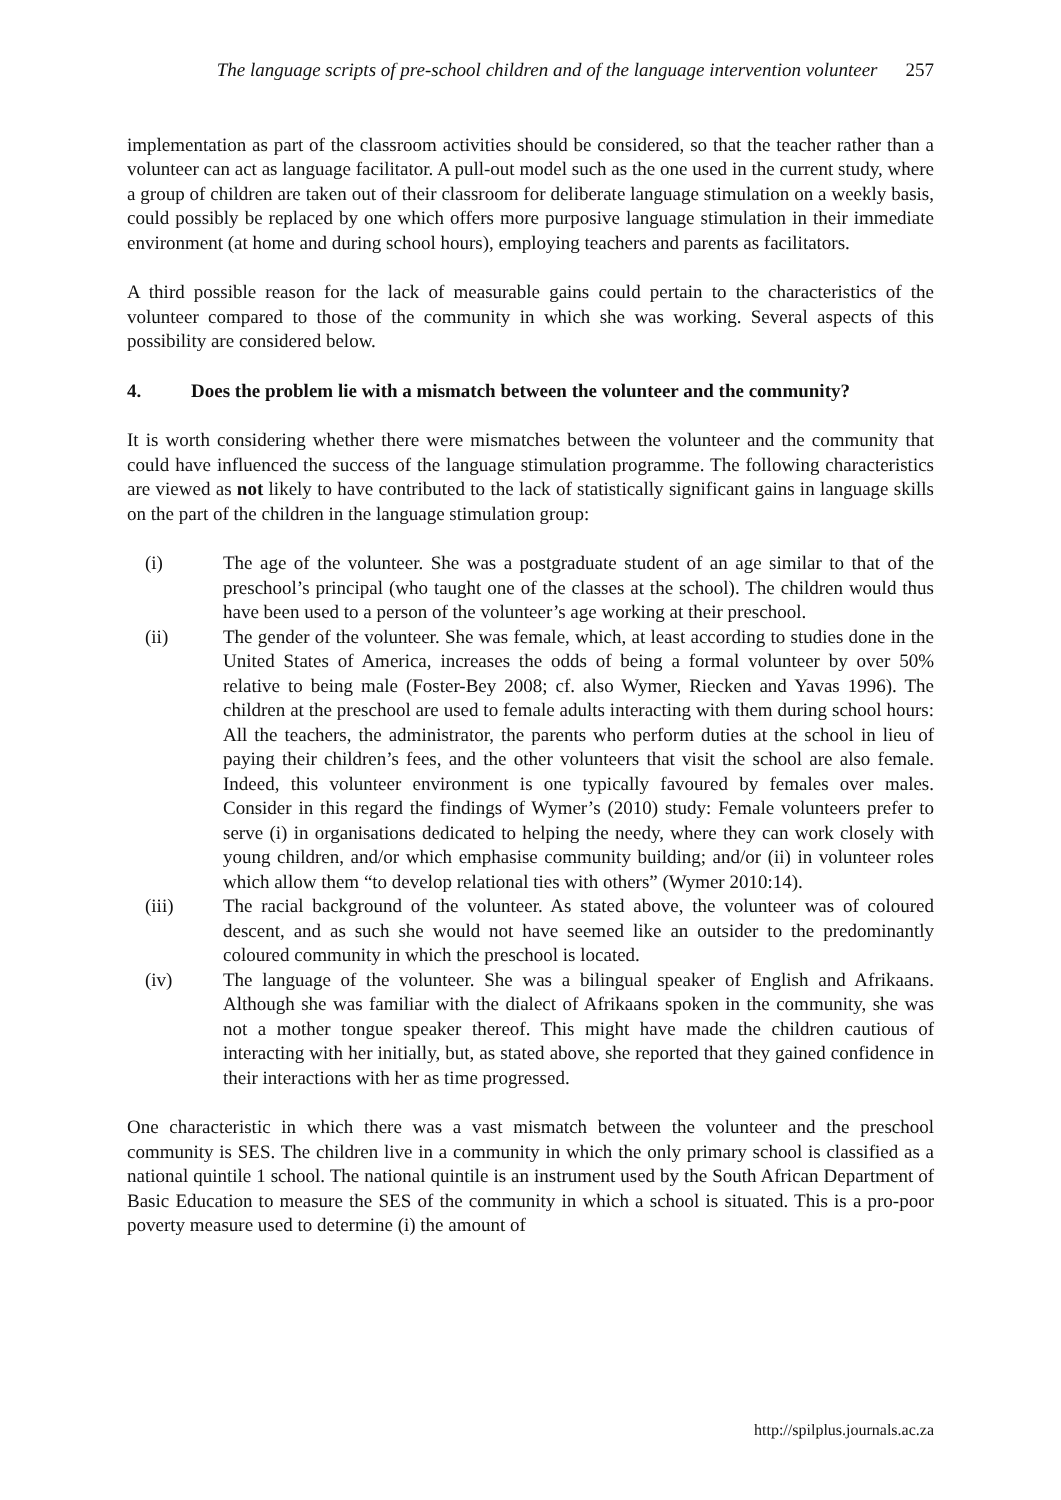The language scripts of pre-school children and of the language intervention volunteer 257
implementation as part of the classroom activities should be considered, so that the teacher rather than a volunteer can act as language facilitator. A pull-out model such as the one used in the current study, where a group of children are taken out of their classroom for deliberate language stimulation on a weekly basis, could possibly be replaced by one which offers more purposive language stimulation in their immediate environment (at home and during school hours), employing teachers and parents as facilitators.
A third possible reason for the lack of measurable gains could pertain to the characteristics of the volunteer compared to those of the community in which she was working. Several aspects of this possibility are considered below.
4. Does the problem lie with a mismatch between the volunteer and the community?
It is worth considering whether there were mismatches between the volunteer and the community that could have influenced the success of the language stimulation programme. The following characteristics are viewed as not likely to have contributed to the lack of statistically significant gains in language skills on the part of the children in the language stimulation group:
(i) The age of the volunteer. She was a postgraduate student of an age similar to that of the preschool’s principal (who taught one of the classes at the school). The children would thus have been used to a person of the volunteer’s age working at their preschool.
(ii) The gender of the volunteer. She was female, which, at least according to studies done in the United States of America, increases the odds of being a formal volunteer by over 50% relative to being male (Foster-Bey 2008; cf. also Wymer, Riecken and Yavas 1996). The children at the preschool are used to female adults interacting with them during school hours: All the teachers, the administrator, the parents who perform duties at the school in lieu of paying their children’s fees, and the other volunteers that visit the school are also female. Indeed, this volunteer environment is one typically favoured by females over males. Consider in this regard the findings of Wymer’s (2010) study: Female volunteers prefer to serve (i) in organisations dedicated to helping the needy, where they can work closely with young children, and/or which emphasise community building; and/or (ii) in volunteer roles which allow them “to develop relational ties with others” (Wymer 2010:14).
(iii) The racial background of the volunteer. As stated above, the volunteer was of coloured descent, and as such she would not have seemed like an outsider to the predominantly coloured community in which the preschool is located.
(iv) The language of the volunteer. She was a bilingual speaker of English and Afrikaans. Although she was familiar with the dialect of Afrikaans spoken in the community, she was not a mother tongue speaker thereof. This might have made the children cautious of interacting with her initially, but, as stated above, she reported that they gained confidence in their interactions with her as time progressed.
One characteristic in which there was a vast mismatch between the volunteer and the preschool community is SES. The children live in a community in which the only primary school is classified as a national quintile 1 school. The national quintile is an instrument used by the South African Department of Basic Education to measure the SES of the community in which a school is situated. This is a pro-poor poverty measure used to determine (i) the amount of
http://spilplus.journals.ac.za